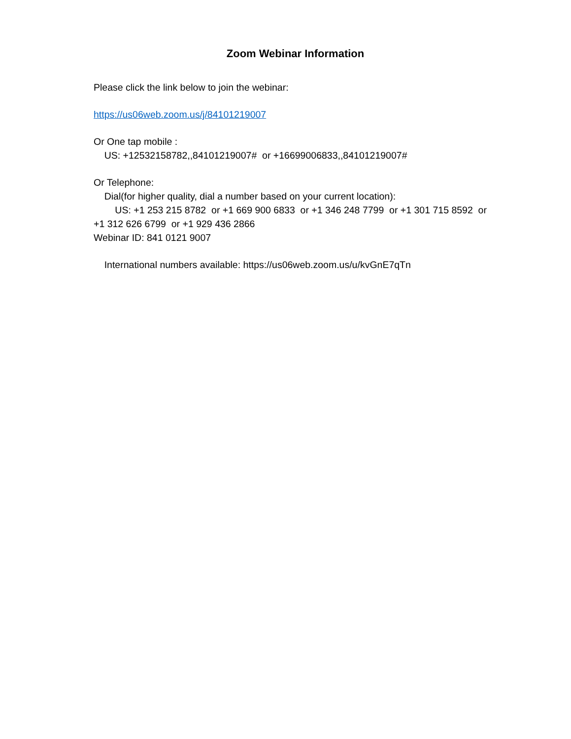Zoom Webinar Information
Please click the link below to join the webinar:
https://us06web.zoom.us/j/84101219007
Or One tap mobile :
US: +12532158782,,84101219007# or +16699006833,,84101219007#
Or Telephone:
Dial(for higher quality, dial a number based on your current location):
US: +1 253 215 8782 or +1 669 900 6833 or +1 346 248 7799 or +1 301 715 8592 or +1 312 626 6799 or +1 929 436 2866
Webinar ID: 841 0121 9007
International numbers available: https://us06web.zoom.us/u/kvGnE7qTn